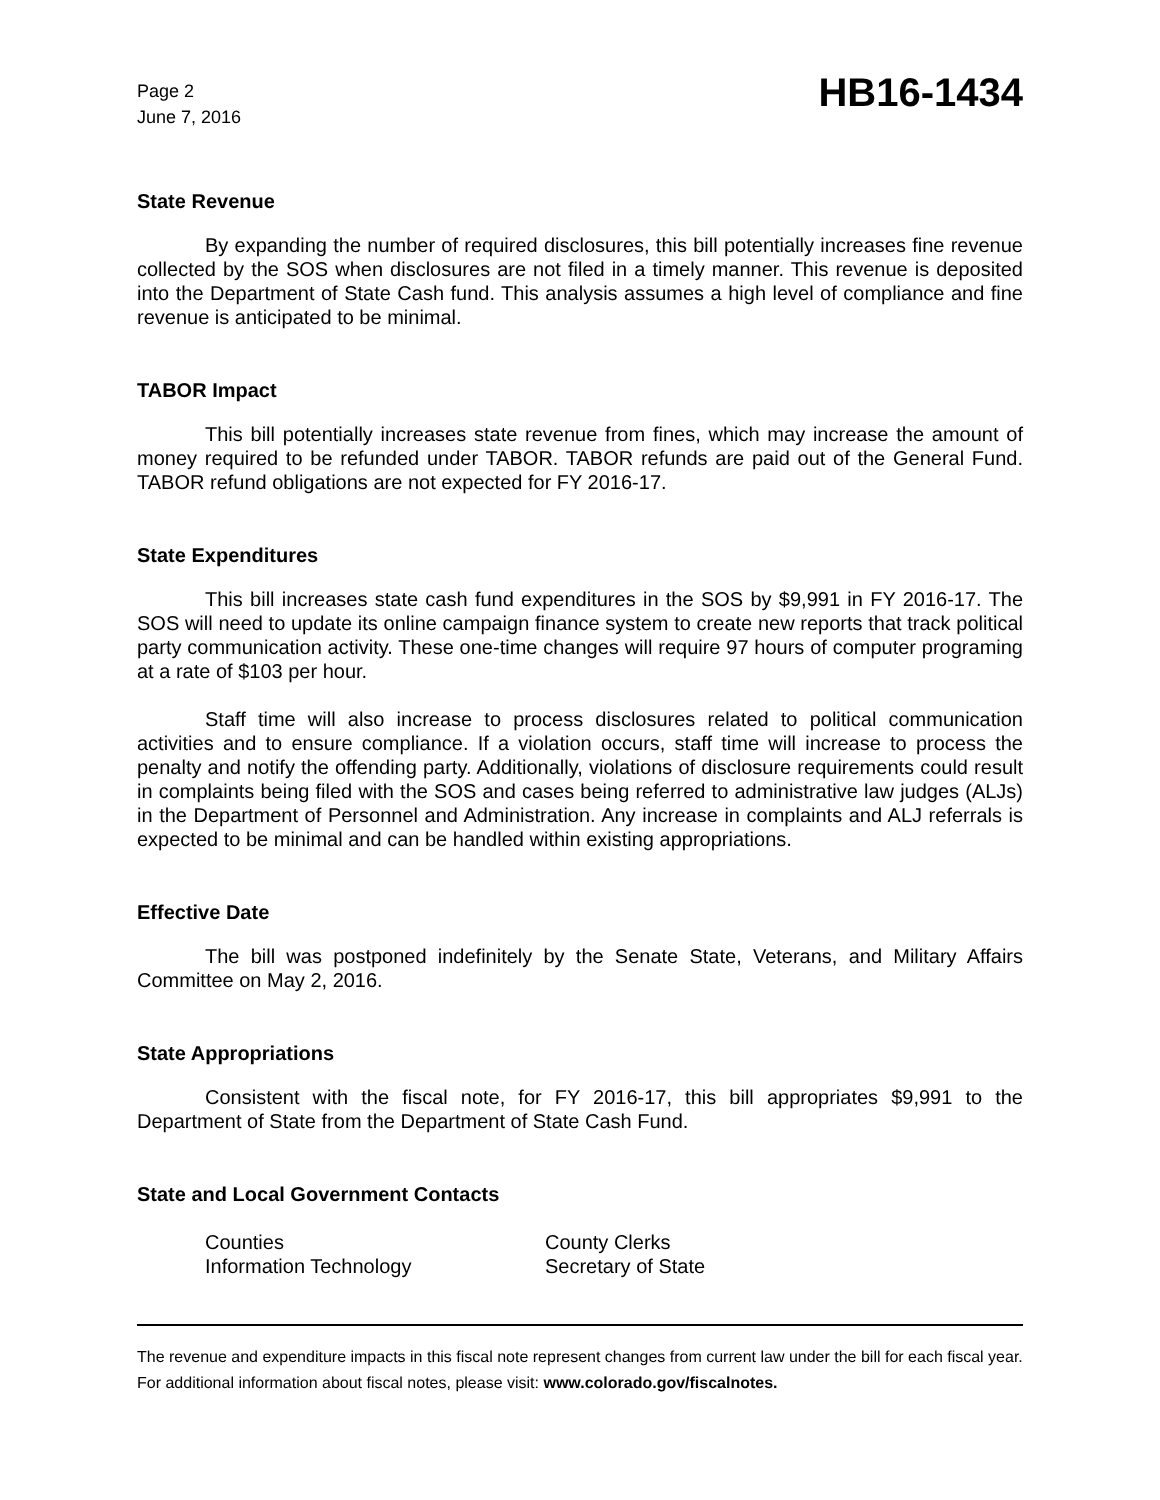Page 2
June 7, 2016
HB16-1434
State Revenue
By expanding the number of required disclosures, this bill potentially increases fine revenue collected by the SOS when disclosures are not filed in a timely manner. This revenue is deposited into the Department of State Cash fund. This analysis assumes a high level of compliance and fine revenue is anticipated to be minimal.
TABOR Impact
This bill potentially increases state revenue from fines, which may increase the amount of money required to be refunded under TABOR. TABOR refunds are paid out of the General Fund. TABOR refund obligations are not expected for FY 2016-17.
State Expenditures
This bill increases state cash fund expenditures in the SOS by $9,991 in FY 2016-17. The SOS will need to update its online campaign finance system to create new reports that track political party communication activity. These one-time changes will require 97 hours of computer programing at a rate of $103 per hour.
Staff time will also increase to process disclosures related to political communication activities and to ensure compliance. If a violation occurs, staff time will increase to process the penalty and notify the offending party. Additionally, violations of disclosure requirements could result in complaints being filed with the SOS and cases being referred to administrative law judges (ALJs) in the Department of Personnel and Administration. Any increase in complaints and ALJ referrals is expected to be minimal and can be handled within existing appropriations.
Effective Date
The bill was postponed indefinitely by the Senate State, Veterans, and Military Affairs Committee on May 2, 2016.
State Appropriations
Consistent with the fiscal note, for FY 2016-17, this bill appropriates $9,991 to the Department of State from the Department of State Cash Fund.
State and Local Government Contacts
Counties
County Clerks
Information Technology
Secretary of State
The revenue and expenditure impacts in this fiscal note represent changes from current law under the bill for each fiscal year. For additional information about fiscal notes, please visit: www.colorado.gov/fiscalnotes.